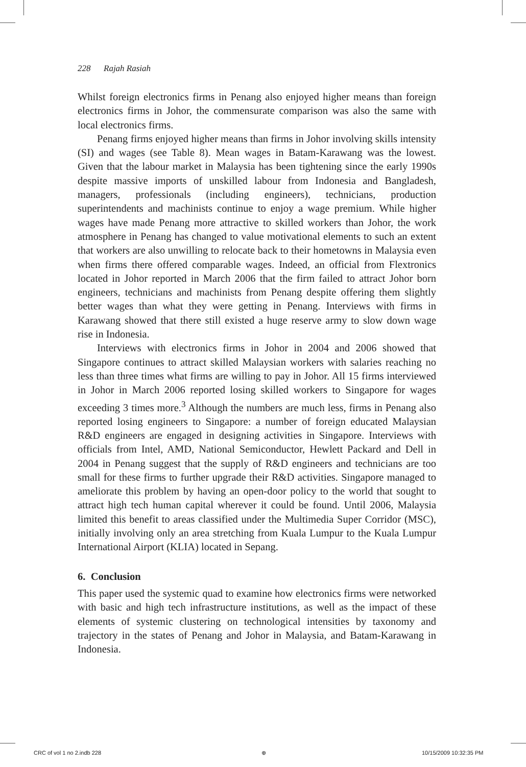228 Rajah Rasiah
Whilst foreign electronics firms in Penang also enjoyed higher means than foreign electronics firms in Johor, the commensurate comparison was also the same with local electronics firms.
Penang firms enjoyed higher means than firms in Johor involving skills intensity (SI) and wages (see Table 8). Mean wages in Batam-Karawang was the lowest. Given that the labour market in Malaysia has been tightening since the early 1990s despite massive imports of unskilled labour from Indonesia and Bangladesh, managers, professionals (including engineers), technicians, production superintendents and machinists continue to enjoy a wage premium. While higher wages have made Penang more attractive to skilled workers than Johor, the work atmosphere in Penang has changed to value motivational elements to such an extent that workers are also unwilling to relocate back to their hometowns in Malaysia even when firms there offered comparable wages. Indeed, an official from Flextronics located in Johor reported in March 2006 that the firm failed to attract Johor born engineers, technicians and machinists from Penang despite offering them slightly better wages than what they were getting in Penang. Interviews with firms in Karawang showed that there still existed a huge reserve army to slow down wage rise in Indonesia.
Interviews with electronics firms in Johor in 2004 and 2006 showed that Singapore continues to attract skilled Malaysian workers with salaries reaching no less than three times what firms are willing to pay in Johor. All 15 firms interviewed in Johor in March 2006 reported losing skilled workers to Singapore for wages exceeding 3 times more.<sup>3</sup> Although the numbers are much less, firms in Penang also reported losing engineers to Singapore: a number of foreign educated Malaysian R&D engineers are engaged in designing activities in Singapore. Interviews with officials from Intel, AMD, National Semiconductor, Hewlett Packard and Dell in 2004 in Penang suggest that the supply of R&D engineers and technicians are too small for these firms to further upgrade their R&D activities. Singapore managed to ameliorate this problem by having an open-door policy to the world that sought to attract high tech human capital wherever it could be found. Until 2006, Malaysia limited this benefit to areas classified under the Multimedia Super Corridor (MSC), initially involving only an area stretching from Kuala Lumpur to the Kuala Lumpur International Airport (KLIA) located in Sepang.
6. Conclusion
This paper used the systemic quad to examine how electronics firms were networked with basic and high tech infrastructure institutions, as well as the impact of these elements of systemic clustering on technological intensities by taxonomy and trajectory in the states of Penang and Johor in Malaysia, and Batam-Karawang in Indonesia.
CRC of vol 1 no 2.indb 228 ⊕ 10/15/2009 10:32:35 PM